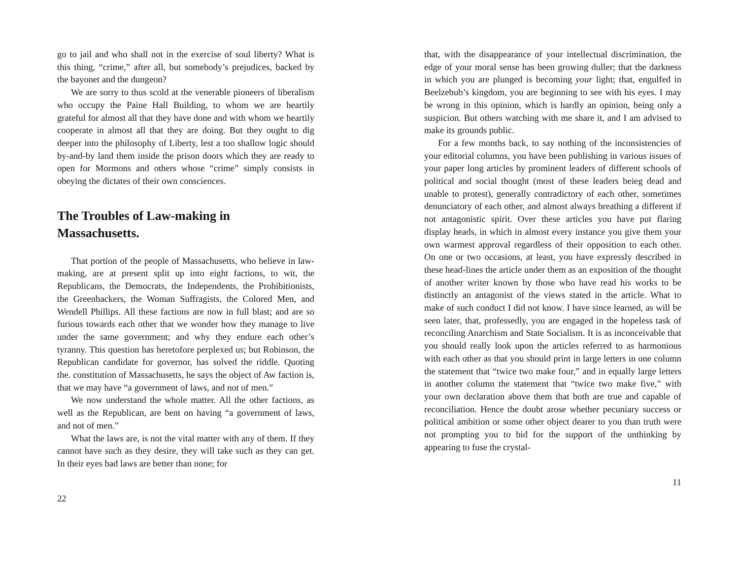go to jail and who shall not in the exercise of soul liberty? What is this thing, “crime,” after all, but somebody’s prejudices, backed by the bayonet and the dungeon?
We are sorry to thus scold at the venerable pioneers of liberalism who occupy the Paine Hall Building, to whom we are heartily grateful for almost all that they have done and with whom we heartily cooperate in almost all that they are doing. But they ought to dig deeper into the philosophy of Liberty, lest a too shallow logic should by-and-by land them inside the prison doors which they are ready to open for Mormons and others whose “crime” simply consists in obeying the dictates of their own consciences.
The Troubles of Law-making in Massachusetts.
That portion of the people of Massachusetts, who believe in law-making, are at present split up into eight factions, to wit, the Republicans, the Democrats, the Independents, the Prohibitionists, the Greenbackers, the Woman Suffragists, the Colored Men, and Wendell Phillips. All these factions are now in full blast; and are so furious towards each other that we wonder how they manage to live under the same government; and why they endure each other’s tyranny. This question has heretofore perplexed us; but Robinson, the Republican candidate for governor, has solved the riddle. Quoting the. constitution of Massachusetts, he says the object of Aw faction is, that we may have “a government of laws, and not of men.”
We now understand the whole matter. All the other factions, as well as the Republican, are bent on having “a government of laws, and not of men.”
What the laws are, is not the vital matter with any of them. If they cannot have such as they desire, they will take such as they can get. In their eyes bad laws are better than none; for
22
that, with the disappearance of your intellectual discrimination, the edge of your moral sense has been growing duller; that the darkness in which you are plunged is becoming your light; that, engulfed in Beelzebub’s kingdom, you are beginning to see with his eyes. I may be wrong in this opinion, which is hardly an opinion, being only a suspicion. But others watching with me share it, and I am advised to make its grounds public.
For a few months back, to say nothing of the inconsistencies of your editorial columns, you have been publishing in various issues of your paper long articles by prominent leaders of different schools of political and social thought (most of these leaders beieg dead and unable to protest), generally contradictory of each other, sometimes denunciatory of each other, and almost always breathing a different if not antagonistic spirit. Over these articles you have put flaring display heads, in which in almost every instance you give them your own warmest approval regardless of their opposition to each other. On one or two occasions, at least, you have expressly described in these head-lines the article under them as an exposition of the thought of another writer known by those who have read his works to be distinctly an antagonist of the views stated in the article. What to make of such conduct I did not know. I have since learned, as will be seen later, that, professedly, you are engaged in the hopeless task of reconciling Anarchism and State Socialism. It is as inconceivable that you should really look upon the articles referred to as harmonious with each other as that you should print in large letters in one column the statement that “twice two make four,” and in equally large letters in another column the statement that “twice two make five,” with your own declaration above them that both are true and capable of reconciliation. Hence the doubt arose whether pecuniary success or political ambition or some other object dearer to you than truth were not prompting you to bid for the support of the unthinking by appearing to fuse the crystal-
11